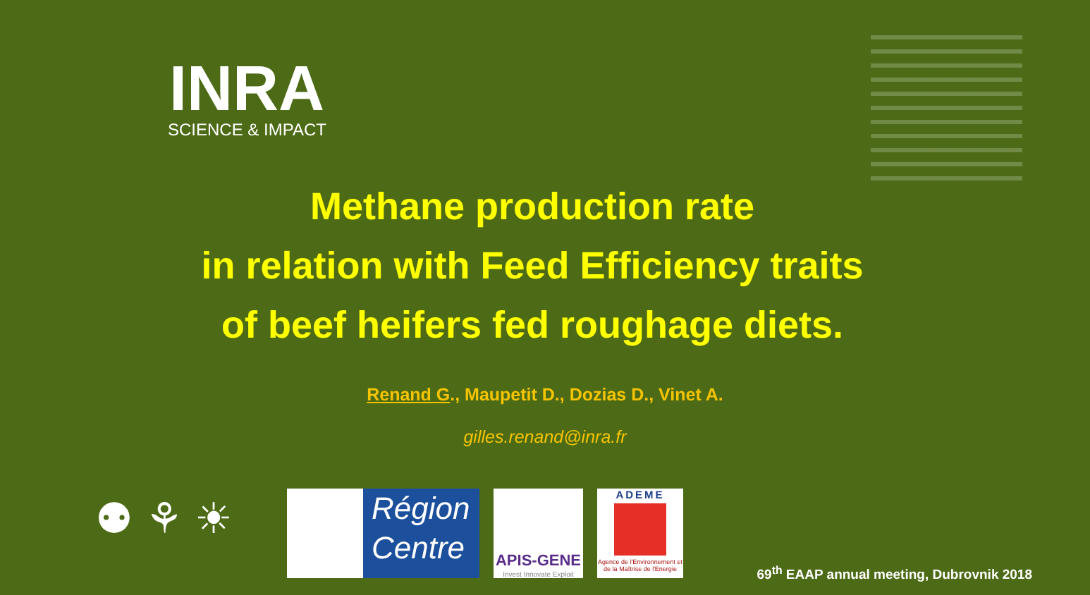INRA
SCIENCE & IMPACT
Methane production rate
in relation with Feed Efficiency traits
of beef heifers fed roughage diets.
Renand G., Maupetit D., Dozias D., Vinet A.
gilles.renand@inra.fr
⚉ ⚘ ☀
Région
Centre
APIS-GENE
Invest Innovate Exploit
ADEME
Agence de l'Environnement et de la Maîtrise de l'Energie
69<sup>th</sup> EAAP annual meeting, Dubrovnik 2018